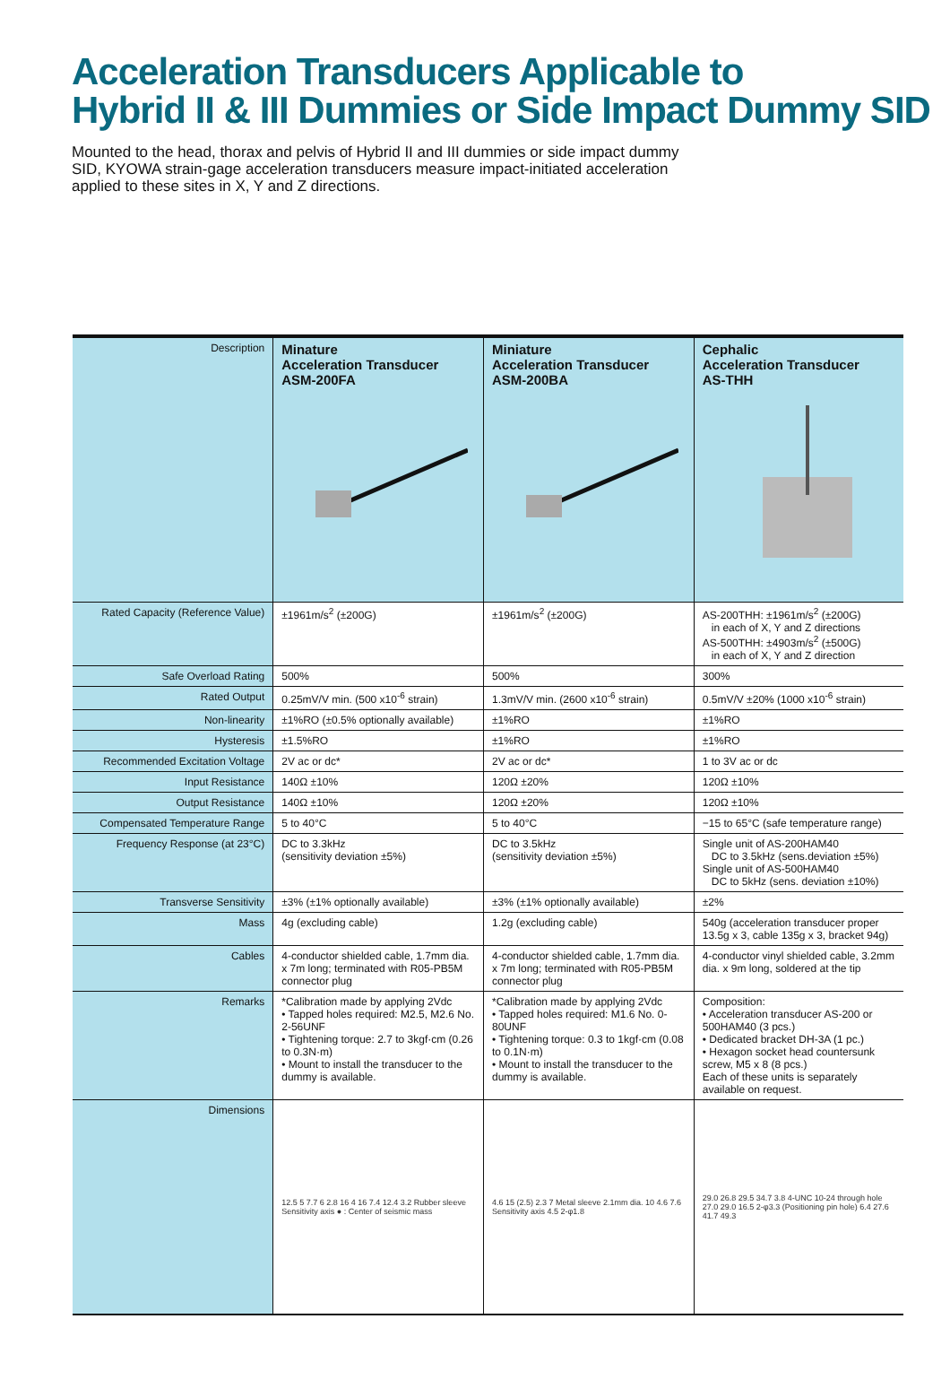Acceleration Transducers Applicable to
Hybrid II & III Dummies or Side Impact Dummy SID
Mounted to the head, thorax and pelvis of Hybrid II and III dummies or side impact dummy SID, KYOWA strain-gage acceleration transducers measure impact-initiated acceleration applied to these sites in X, Y and Z directions.
| Description | Minature Acceleration Transducer ASM-200FA | Miniature Acceleration Transducer ASM-200BA | Cephalic Acceleration Transducer AS-THH |
| Rated Capacity (Reference Value) | ±1961m/s<sup>2</sup> (±200G) | ±1961m/s<sup>2</sup> (±200G) | AS-200THH: ±1961m/s<sup>2</sup> (±200G) in each of X, Y and Z directions AS-500THH: ±4903m/s<sup>2</sup> (±500G) in each of X, Y and Z direction |
| Safe Overload Rating | 500% | 500% | 300% |
| Rated Output | 0.25mV/V min. (500 x10<sup>-6</sup> strain) | 1.3mV/V min. (2600 x10<sup>-6</sup> strain) | 0.5mV/V ±20% (1000 x10<sup>-6</sup> strain) |
| Non-linearity | ±1%RO (±0.5% optionally available) | ±1%RO | ±1%RO |
| Hysteresis | ±1.5%RO | ±1%RO | ±1%RO |
| Recommended Excitation Voltage | 2V ac or dc* | 2V ac or dc* | 1 to 3V ac or dc |
| Input Resistance | 140Ω ±10% | 120Ω ±20% | 120Ω ±10% |
| Output Resistance | 140Ω ±10% | 120Ω ±20% | 120Ω ±10% |
| Compensated Temperature Range | 5 to 40°C | 5 to 40°C | −15 to 65°C (safe temperature range) |
| Frequency Response (at 23°C) | DC to 3.3kHz (sensitivity deviation ±5%) | DC to 3.5kHz (sensitivity deviation ±5%) | Single unit of AS-200HAM40 DC to 3.5kHz (sens.deviation ±5%) Single unit of AS-500HAM40 DC to 5kHz (sens. deviation ±10%) |
| Transverse Sensitivity | ±3% (±1% optionally available) | ±3% (±1% optionally available) | ±2% |
| Mass | 4g (excluding cable) | 1.2g (excluding cable) | 540g (acceleration transducer proper 13.5g x 3, cable 135g x 3, bracket 94g) |
| Cables | 4-conductor shielded cable, 1.7mm dia. x 7m long; terminated with R05-PB5M connector plug | 4-conductor shielded cable, 1.7mm dia. x 7m long; terminated with R05-PB5M connector plug | 4-conductor vinyl shielded cable, 3.2mm dia. x 9m long, soldered at the tip |
| Remarks | *Calibration made by applying 2Vdc • Tapped holes required: M2.5, M2.6 No. 2-56UNF • Tightening torque: 2.7 to 3kgf·cm (0.26 to 0.3N·m) • Mount to install the transducer to the dummy is available. | *Calibration made by applying 2Vdc • Tapped holes required: M1.6 No. 0-80UNF • Tightening torque: 0.3 to 1kgf·cm (0.08 to 0.1N·m) • Mount to install the transducer to the dummy is available. | Composition: • Acceleration transducer AS-200 or 500HAM40 (3 pcs.) • Dedicated bracket DH-3A (1 pc.) • Hexagon socket head countersunk screw, M5 x 8 (8 pcs.) Each of these units is separately available on request. |
| Dimensions | 12.5 5 7.7 6 2.8 16 4 16 7.4 12.4 3.2 Rubber sleeve Sensitivity axis ● : Center of seismic mass | 4.6 15 (2.5) 2.3 7 Metal sleeve 2.1mm dia. 10 4.6 7.6 Sensitivity axis 4.5 2-φ1.8 | 29.0 26.8 29.5 34.7 3.8 4-UNC 10-24 through hole 27.0 29.0 16.5 2-φ3.3 (Positioning pin hole) 6.4 27.6 41.7 49.3 |